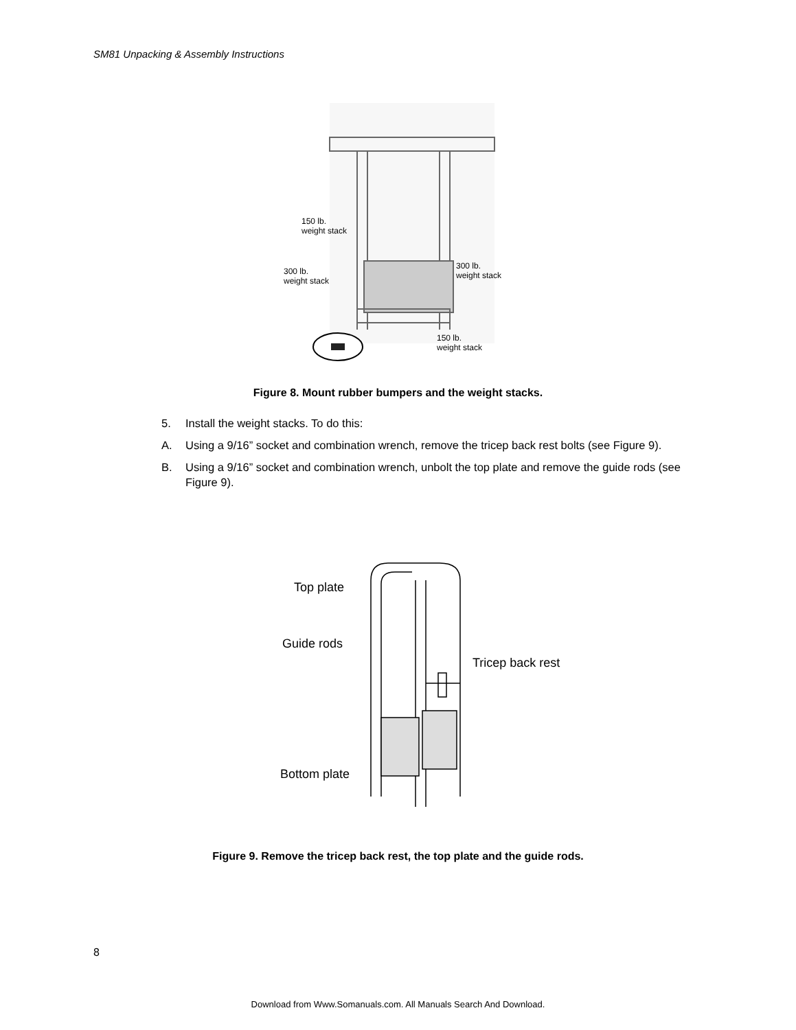SM81 Unpacking & Assembly Instructions
150 lb.
weight stack
300 lb.
weight stack
300 lb.
weight stack
150 lb.
weight stack
Figure 8. Mount rubber bumpers and the weight stacks.
5. Install the weight stacks. To do this:
A. Using a 9/16” socket and combination wrench, remove the tricep back rest bolts (see Figure 9).
B. Using a 9/16” socket and combination wrench, unbolt the top plate and remove the guide rods (see Figure 9).
Top plate
Guide rods
Tricep back rest
Bottom plate
Figure 9. Remove the tricep back rest, the top plate and the guide rods.
8
Download from Www.Somanuals.com. All Manuals Search And Download.